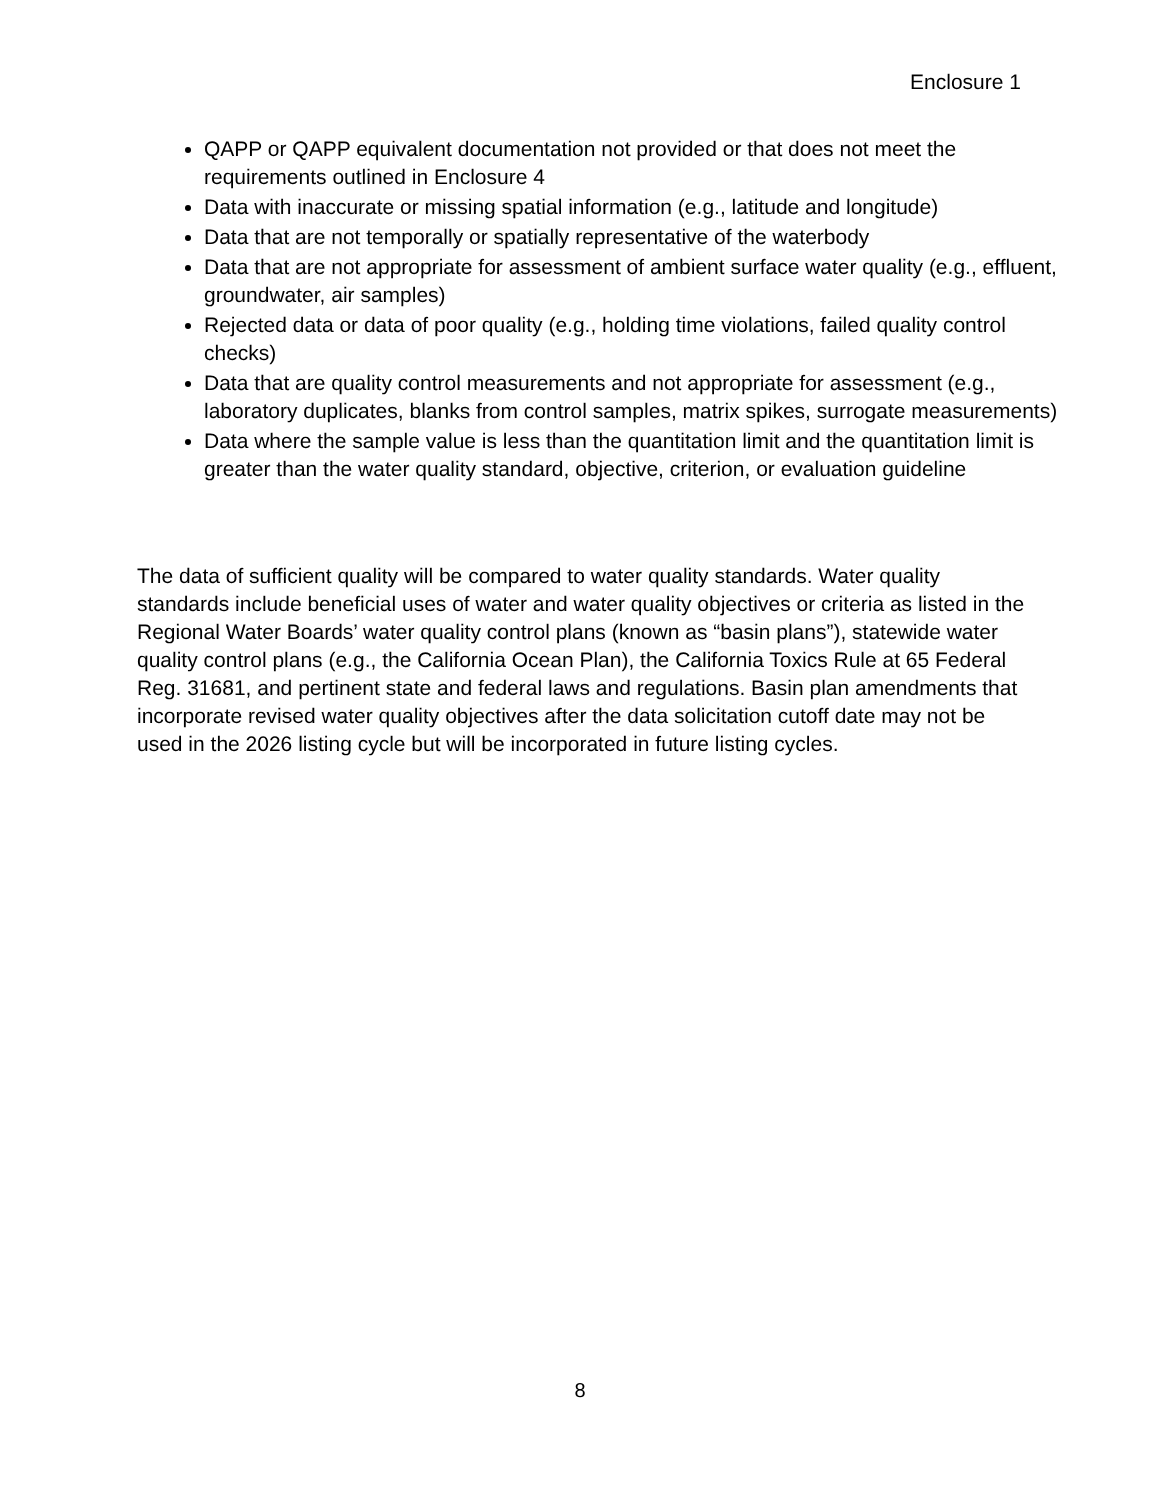Enclosure 1
QAPP or QAPP equivalent documentation not provided or that does not meet the requirements outlined in Enclosure 4
Data with inaccurate or missing spatial information (e.g., latitude and longitude)
Data that are not temporally or spatially representative of the waterbody
Data that are not appropriate for assessment of ambient surface water quality (e.g., effluent, groundwater, air samples)
Rejected data or data of poor quality (e.g., holding time violations, failed quality control checks)
Data that are quality control measurements and not appropriate for assessment (e.g., laboratory duplicates, blanks from control samples, matrix spikes, surrogate measurements)
Data where the sample value is less than the quantitation limit and the quantitation limit is greater than the water quality standard, objective, criterion, or evaluation guideline
The data of sufficient quality will be compared to water quality standards. Water quality standards include beneficial uses of water and water quality objectives or criteria as listed in the Regional Water Boards’ water quality control plans (known as “basin plans”), statewide water quality control plans (e.g., the California Ocean Plan), the California Toxics Rule at 65 Federal Reg. 31681, and pertinent state and federal laws and regulations. Basin plan amendments that incorporate revised water quality objectives after the data solicitation cutoff date may not be used in the 2026 listing cycle but will be incorporated in future listing cycles.
8